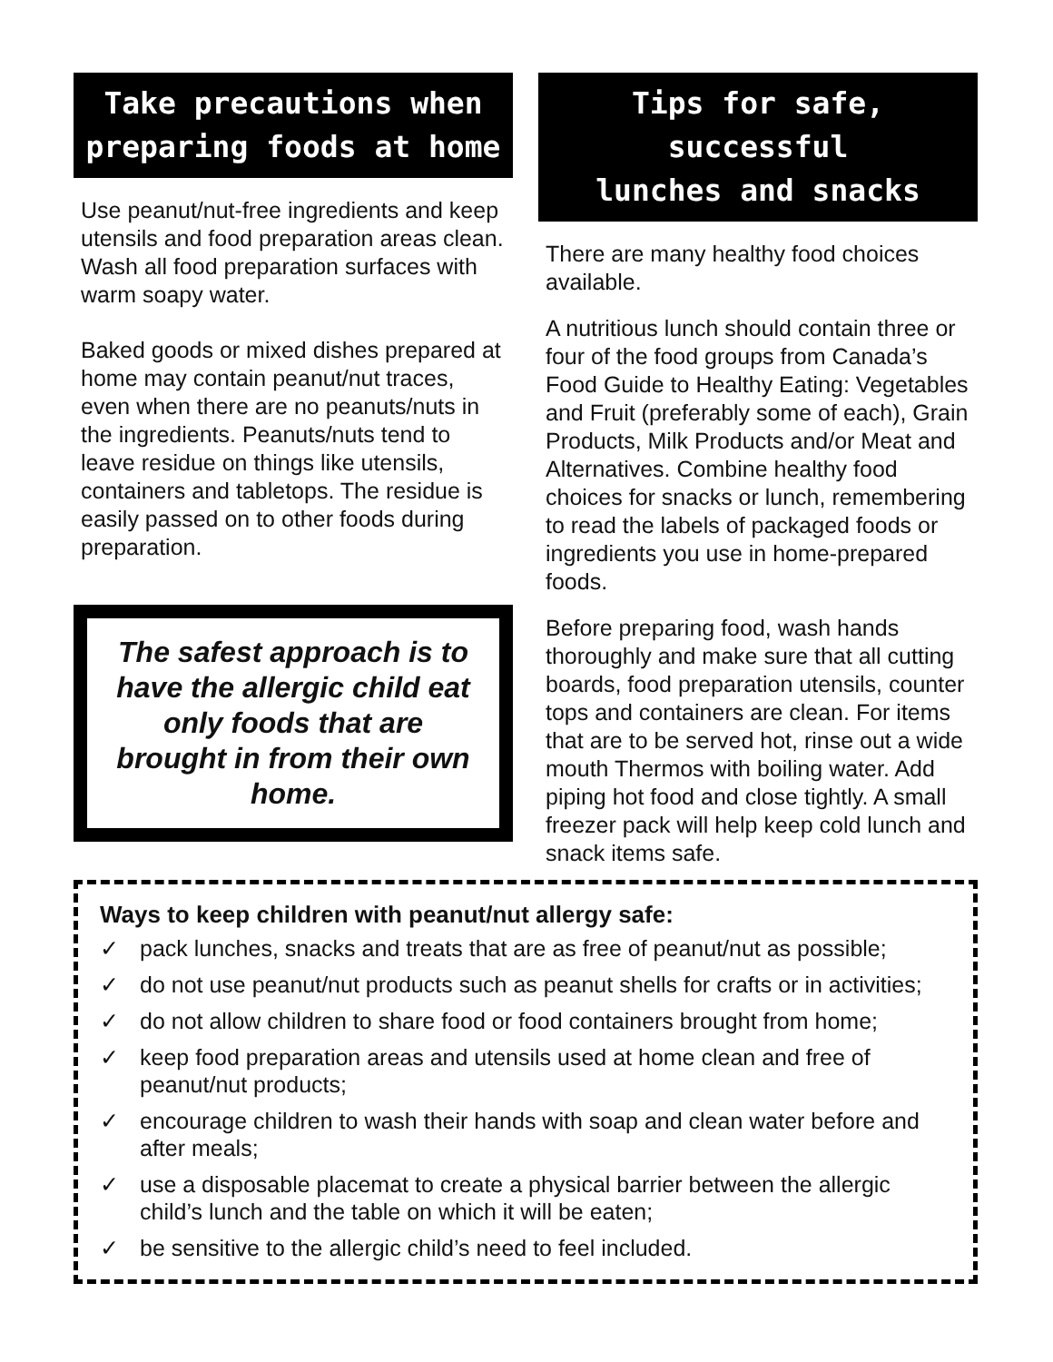Take precautions when
preparing foods at home
Use peanut/nut-free ingredients and keep utensils and food preparation areas clean. Wash all food preparation surfaces with warm soapy water.
Baked goods or mixed dishes prepared at home may contain peanut/nut traces, even when there are no peanuts/nuts in the ingredients. Peanuts/nuts tend to leave residue on things like utensils, containers and tabletops. The residue is easily passed on to other foods during preparation.
The safest approach is to have the allergic child eat only foods that are brought in from their own home.
Tips for safe, successful
lunches and snacks
There are many healthy food choices available.
A nutritious lunch should contain three or four of the food groups from Canada’s Food Guide to Healthy Eating: Vegetables and Fruit (preferably some of each), Grain Products, Milk Products and/or Meat and Alternatives. Combine healthy food choices for snacks or lunch, remembering to read the labels of packaged foods or ingredients you use in home-prepared foods.
Before preparing food, wash hands thoroughly and make sure that all cutting boards, food preparation utensils, counter tops and containers are clean. For items that are to be served hot, rinse out a wide mouth Thermos with boiling water. Add piping hot food and close tightly. A small freezer pack will help keep cold lunch and snack items safe.
Ways to keep children with peanut/nut allergy safe:
✓ pack lunches, snacks and treats that are as free of peanut/nut as possible;
✓ do not use peanut/nut products such as peanut shells for crafts or in activities;
✓ do not allow children to share food or food containers brought from home;
✓ keep food preparation areas and utensils used at home clean and free of peanut/nut products;
✓ encourage children to wash their hands with soap and clean water before and after meals;
✓ use a disposable placemat to create a physical barrier between the allergic child’s lunch and the table on which it will be eaten;
✓ be sensitive to the allergic child’s need to feel included.